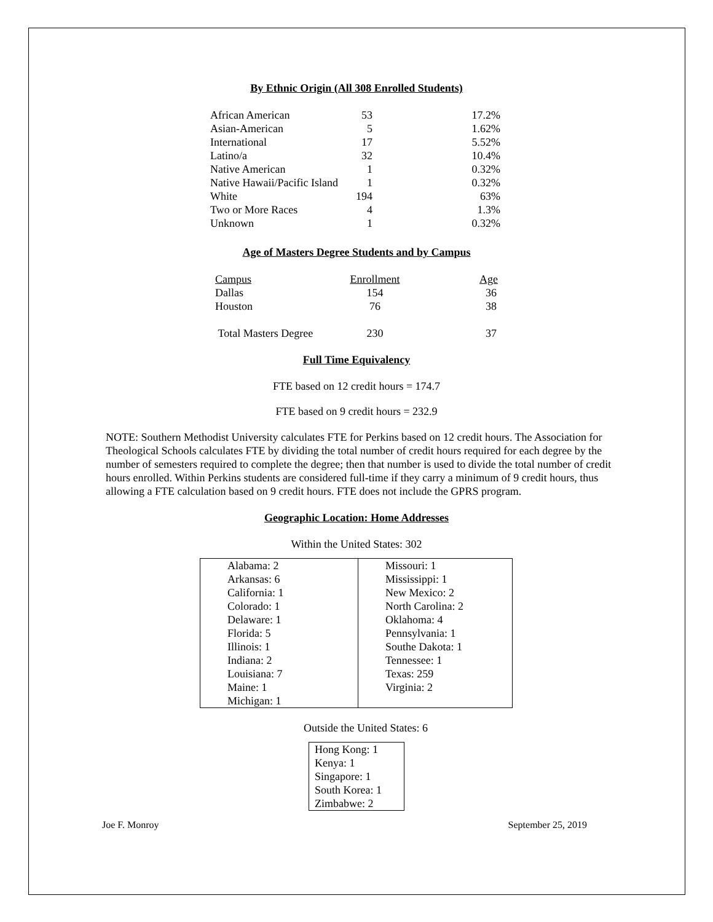By Ethnic Origin (All 308 Enrolled Students)
| African American | 53 | 17.2% |
| Asian-American | 5 | 1.62% |
| International | 17 | 5.52% |
| Latino/a | 32 | 10.4% |
| Native American | 1 | 0.32% |
| Native Hawaii/Pacific Island | 1 | 0.32% |
| White | 194 | 63% |
| Two or More Races | 4 | 1.3% |
| Unknown | 1 | 0.32% |
Age of Masters Degree Students and by Campus
| Campus | Enrollment | Age |
| Dallas | 154 | 36 |
| Houston | 76 | 38 |
| Total Masters Degree | 230 | 37 |
Full Time Equivalency
FTE based on 12 credit hours = 174.7
FTE based on 9 credit hours = 232.9
NOTE: Southern Methodist University calculates FTE for Perkins based on 12 credit hours. The Association for Theological Schools calculates FTE by dividing the total number of credit hours required for each degree by the number of semesters required to complete the degree; then that number is used to divide the total number of credit hours enrolled. Within Perkins students are considered full-time if they carry a minimum of 9 credit hours, thus allowing a FTE calculation based on 9 credit hours. FTE does not include the GPRS program.
Geographic Location: Home Addresses
Within the United States: 302
| Alabama: 2 Arkansas: 6 California: 1 Colorado: 1 Delaware: 1 Florida: 5 Illinois: 1 Indiana: 2 Louisiana: 7 Maine: 1 Michigan: 1 | Missouri: 1 Mississippi: 1 New Mexico: 2 North Carolina: 2 Oklahoma: 4 Pennsylvania: 1 Southe Dakota: 1 Tennessee: 1 Texas: 259 Virginia: 2 |
Outside the United States: 6
| Hong Kong: 1 Kenya: 1 Singapore: 1 South Korea: 1 Zimbabwe: 2 |
Joe F. Monroy September 25, 2019